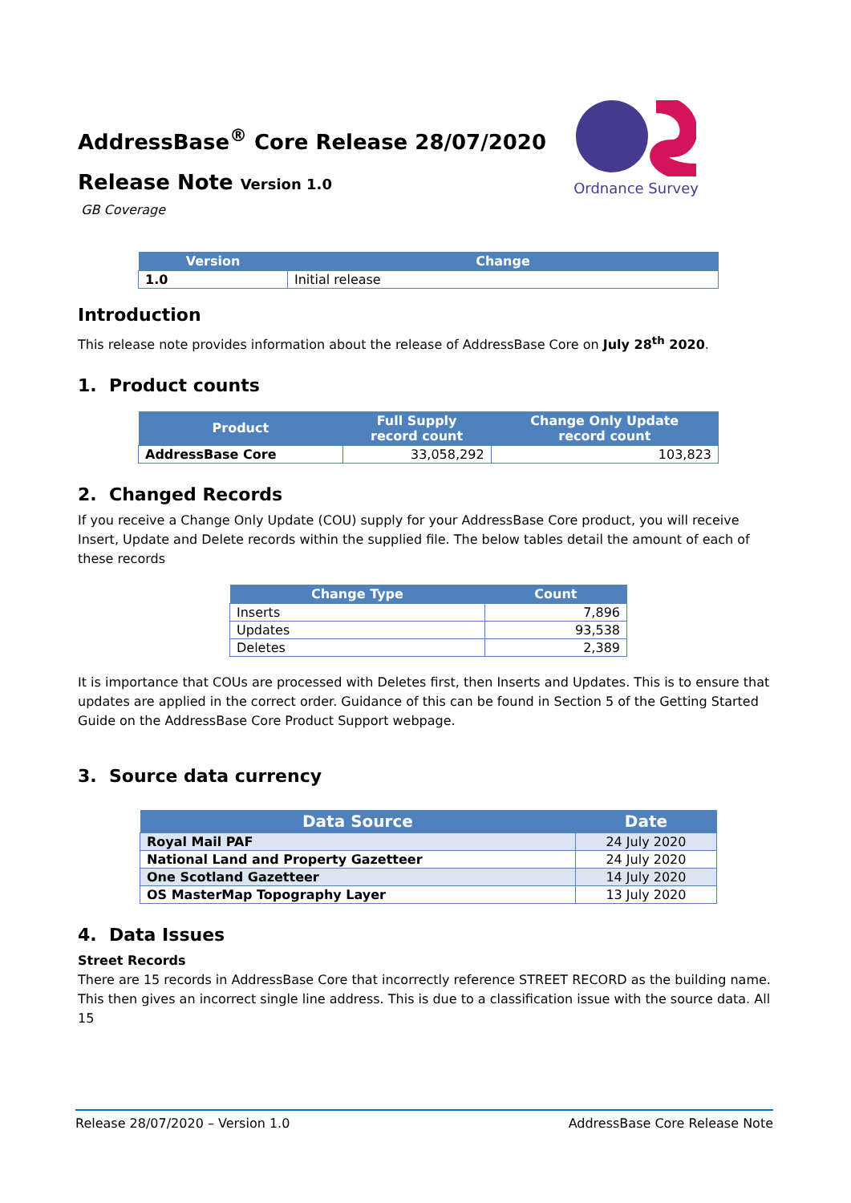Ordnance Survey
AddressBase<sup>®</sup> Core Release 28/07/2020
Release Note Version 1.0
GB Coverage
| Version | Change |
| --- | --- |
| 1.0 | Initial release |
Introduction
This release note provides information about the release of AddressBase Core on July 28<sup>th</sup> 2020.
1. Product counts
| Product | Full Supply record count | Change Only Update record count |
| --- | --- | --- |
| AddressBase Core | 33,058,292 | 103,823 |
2. Changed Records
If you receive a Change Only Update (COU) supply for your AddressBase Core product, you will receive Insert, Update and Delete records within the supplied file. The below tables detail the amount of each of these records
| Change Type | Count |
| --- | --- |
| Inserts | 7,896 |
| Updates | 93,538 |
| Deletes | 2,389 |
It is importance that COUs are processed with Deletes first, then Inserts and Updates. This is to ensure that updates are applied in the correct order. Guidance of this can be found in Section 5 of the Getting Started Guide on the AddressBase Core Product Support webpage.
3. Source data currency
| Data Source | Date |
| --- | --- |
| Royal Mail PAF | 24 July 2020 |
| National Land and Property Gazetteer | 24 July 2020 |
| One Scotland Gazetteer | 14 July 2020 |
| OS MasterMap Topography Layer | 13 July 2020 |
4. Data Issues
Street Records
There are 15 records in AddressBase Core that incorrectly reference STREET RECORD as the building name. This then gives an incorrect single line address. This is due to a classification issue with the source data. All 15
Release 28/07/2020 – Version 1.0 AddressBase Core Release Note